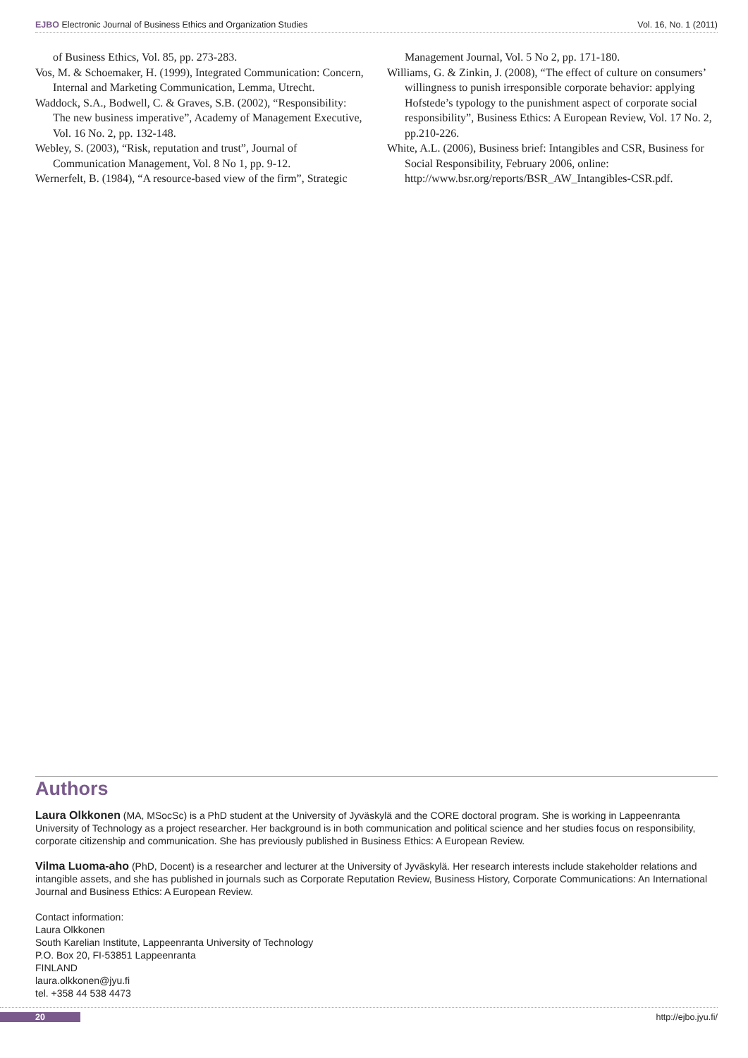EJBO Electronic Journal of Business Ethics and Organization Studies Vol. 16, No. 1 (2011)
of Business Ethics, Vol. 85, pp. 273-283.
Vos, M. & Schoemaker, H. (1999), Integrated Communication: Concern, Internal and Marketing Communication, Lemma, Utrecht.
Waddock, S.A., Bodwell, C. & Graves, S.B. (2002), “Responsibility: The new business imperative”, Academy of Management Executive, Vol. 16 No. 2, pp. 132-148.
Webley, S. (2003), “Risk, reputation and trust”, Journal of Communication Management, Vol. 8 No 1, pp. 9-12.
Wernerfelt, B. (1984), “A resource-based view of the firm”, Strategic
Management Journal, Vol. 5 No 2, pp. 171-180.
Williams, G. & Zinkin, J. (2008), “The effect of culture on consumers’ willingness to punish irresponsible corporate behavior: applying Hofstede’s typology to the punishment aspect of corporate social responsibility”, Business Ethics: A European Review, Vol. 17 No. 2, pp.210-226.
White, A.L. (2006), Business brief: Intangibles and CSR, Business for Social Responsibility, February 2006, online: http://www.bsr.org/reports/BSR_AW_Intangibles-CSR.pdf.
Authors
Laura Olkkonen (MA, MSocSc) is a PhD student at the University of Jyväskylä and the CORE doctoral program. She is working in Lappeenranta University of Technology as a project researcher. Her background is in both communication and political science and her studies focus on responsibility, corporate citizenship and communication. She has previously published in Business Ethics: A European Review.
Vilma Luoma-aho (PhD, Docent) is a researcher and lecturer at the University of Jyväskylä. Her research interests include stakeholder relations and intangible assets, and she has published in journals such as Corporate Reputation Review, Business History, Corporate Communications: An International Journal and Business Ethics: A European Review.
Contact information:
Laura Olkkonen
South Karelian Institute, Lappeenranta University of Technology
P.O. Box 20, FI-53851 Lappeenranta
FINLAND
laura.olkkonen@jyu.fi
tel. +358 44 538 4473
20 http://ejbo.jyu.fi/